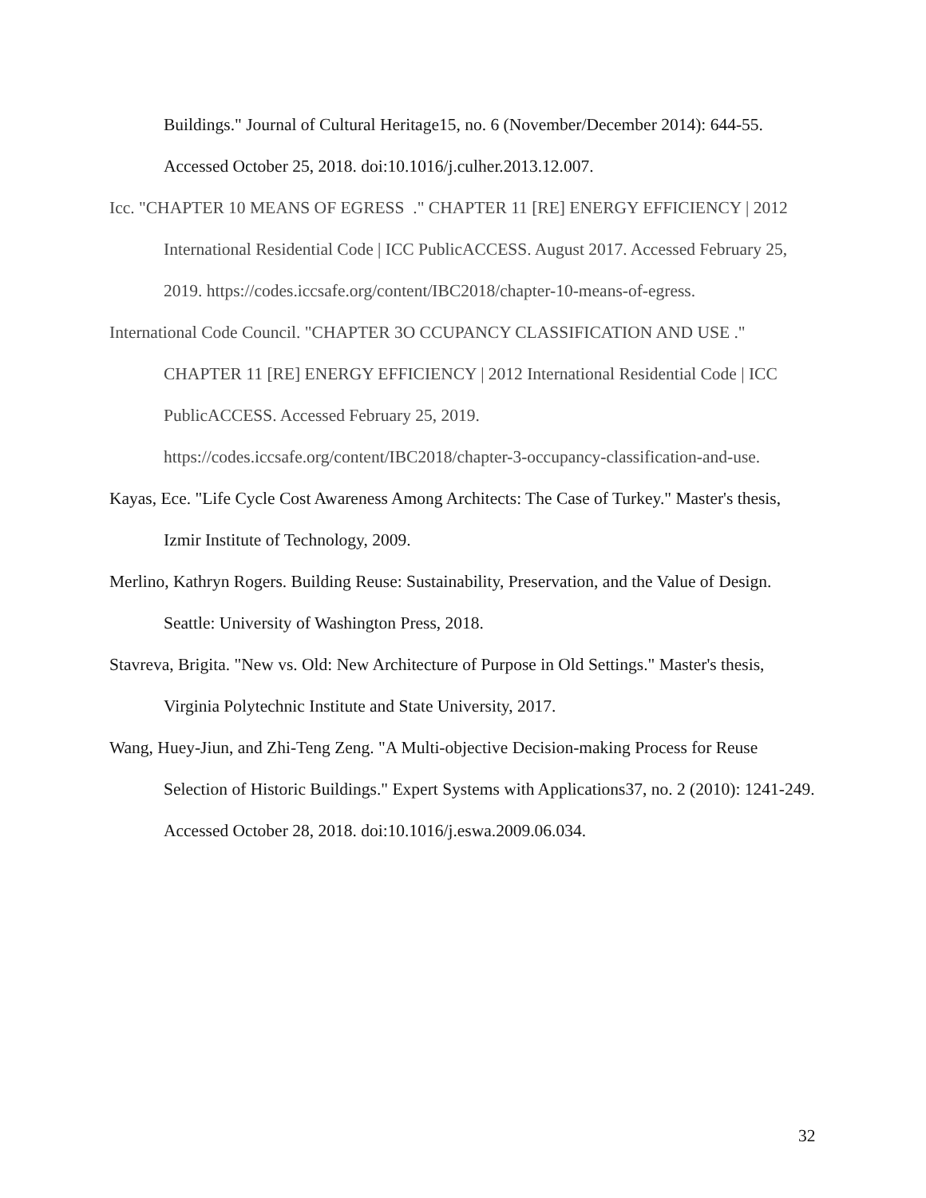Buildings." Journal of Cultural Heritage15, no. 6 (November/December 2014): 644-55. Accessed October 25, 2018. doi:10.1016/j.culher.2013.12.007.
Icc. "CHAPTER 10 MEANS OF EGRESS ." CHAPTER 11 [RE] ENERGY EFFICIENCY | 2012 International Residential Code | ICC PublicACCESS. August 2017. Accessed February 25, 2019. https://codes.iccsafe.org/content/IBC2018/chapter-10-means-of-egress.
International Code Council. "CHAPTER 3O CCUPANCY CLASSIFICATION AND USE ." CHAPTER 11 [RE] ENERGY EFFICIENCY | 2012 International Residential Code | ICC PublicACCESS. Accessed February 25, 2019.
https://codes.iccsafe.org/content/IBC2018/chapter-3-occupancy-classification-and-use.
Kayas, Ece. "Life Cycle Cost Awareness Among Architects: The Case of Turkey." Master's thesis, Izmir Institute of Technology, 2009.
Merlino, Kathryn Rogers. Building Reuse: Sustainability, Preservation, and the Value of Design. Seattle: University of Washington Press, 2018.
Stavreva, Brigita. "New vs. Old: New Architecture of Purpose in Old Settings." Master's thesis, Virginia Polytechnic Institute and State University, 2017.
Wang, Huey-Jiun, and Zhi-Teng Zeng. "A Multi-objective Decision-making Process for Reuse Selection of Historic Buildings." Expert Systems with Applications37, no. 2 (2010): 1241-249. Accessed October 28, 2018. doi:10.1016/j.eswa.2009.06.034.
32